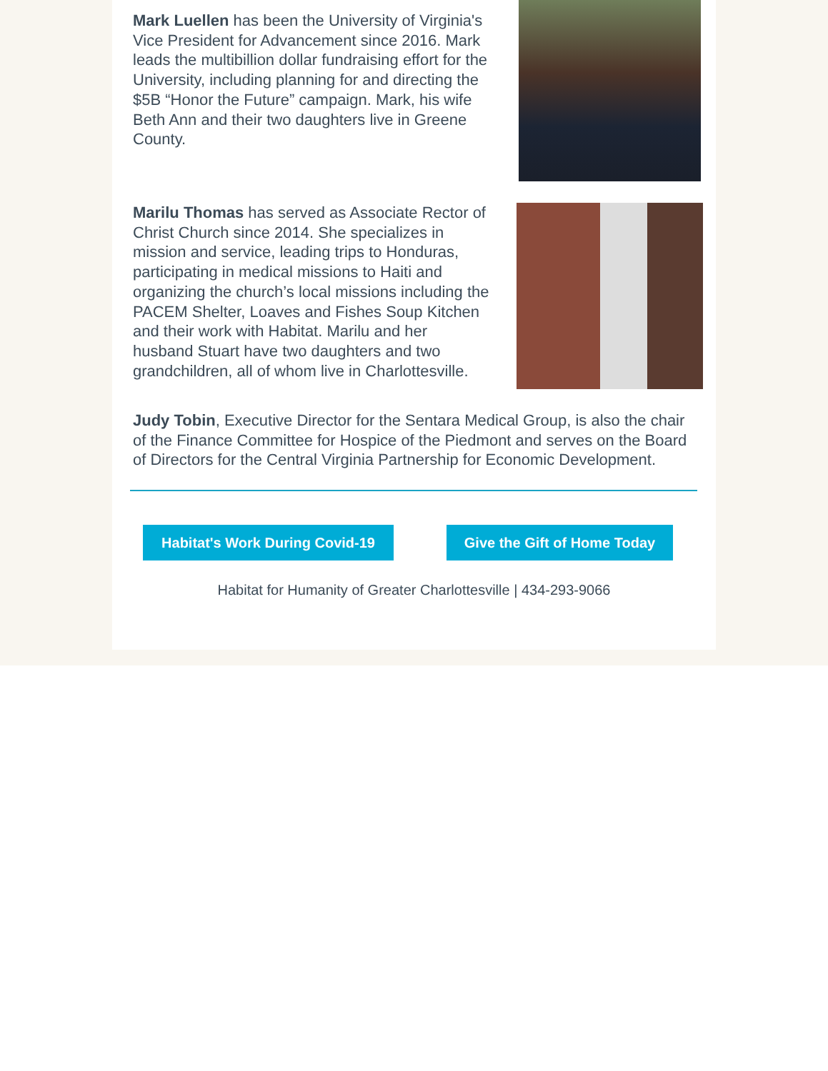Mark Luellen has been the University of Virginia's Vice President for Advancement since 2016. Mark leads the multibillion dollar fundraising effort for the University, including planning for and directing the $5B “Honor the Future” campaign. Mark, his wife Beth Ann and their two daughters live in Greene County.
Marilu Thomas has served as Associate Rector of Christ Church since 2014. She specializes in mission and service, leading trips to Honduras, participating in medical missions to Haiti and organizing the church’s local missions including the PACEM Shelter, Loaves and Fishes Soup Kitchen and their work with Habitat. Marilu and her husband Stuart have two daughters and two grandchildren, all of whom live in Charlottesville.
Judy Tobin, Executive Director for the Sentara Medical Group, is also the chair of the Finance Committee for Hospice of the Piedmont and serves on the Board of Directors for the Central Virginia Partnership for Economic Development.
Habitat's Work During Covid-19
Give the Gift of Home Today
Habitat for Humanity of Greater Charlottesville | 434-293-9066